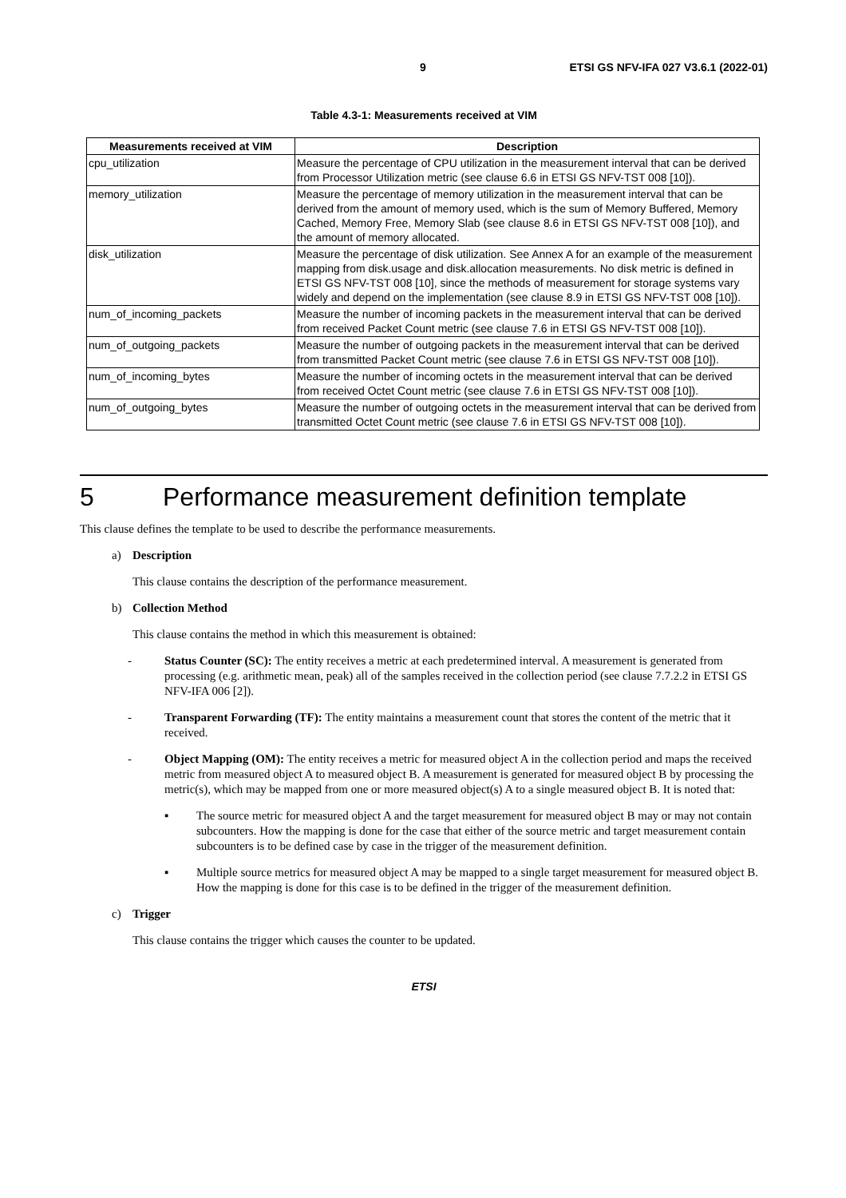9 ETSI GS NFV-IFA 027 V3.6.1 (2022-01)
Table 4.3-1: Measurements received at VIM
| Measurements received at VIM | Description |
| --- | --- |
| cpu_utilization | Measure the percentage of CPU utilization in the measurement interval that can be derived from Processor Utilization metric (see clause 6.6 in ETSI GS NFV-TST 008 [10]). |
| memory_utilization | Measure the percentage of memory utilization in the measurement interval that can be derived from the amount of memory used, which is the sum of Memory Buffered, Memory Cached, Memory Free, Memory Slab (see clause 8.6 in ETSI GS NFV-TST 008 [10]), and the amount of memory allocated. |
| disk_utilization | Measure the percentage of disk utilization. See Annex A for an example of the measurement mapping from disk.usage and disk.allocation measurements. No disk metric is defined in ETSI GS NFV-TST 008 [10], since the methods of measurement for storage systems vary widely and depend on the implementation (see clause 8.9 in ETSI GS NFV-TST 008 [10]). |
| num_of_incoming_packets | Measure the number of incoming packets in the measurement interval that can be derived from received Packet Count metric (see clause 7.6 in ETSI GS NFV-TST 008 [10]). |
| num_of_outgoing_packets | Measure the number of outgoing packets in the measurement interval that can be derived from transmitted Packet Count metric (see clause 7.6 in ETSI GS NFV-TST 008 [10]). |
| num_of_incoming_bytes | Measure the number of incoming octets in the measurement interval that can be derived from received Octet Count metric (see clause 7.6 in ETSI GS NFV-TST 008 [10]). |
| num_of_outgoing_bytes | Measure the number of outgoing octets in the measurement interval that can be derived from transmitted Octet Count metric (see clause 7.6 in ETSI GS NFV-TST 008 [10]). |
5 Performance measurement definition template
This clause defines the template to be used to describe the performance measurements.
a) Description
This clause contains the description of the performance measurement.
b) Collection Method
This clause contains the method in which this measurement is obtained:
- Status Counter (SC): The entity receives a metric at each predetermined interval. A measurement is generated from processing (e.g. arithmetic mean, peak) all of the samples received in the collection period (see clause 7.7.2.2 in ETSI GS NFV-IFA 006 [2]).
- Transparent Forwarding (TF): The entity maintains a measurement count that stores the content of the metric that it received.
- Object Mapping (OM): The entity receives a metric for measured object A in the collection period and maps the received metric from measured object A to measured object B. A measurement is generated for measured object B by processing the metric(s), which may be mapped from one or more measured object(s) A to a single measured object B. It is noted that:
▪ The source metric for measured object A and the target measurement for measured object B may or may not contain subcounters. How the mapping is done for the case that either of the source metric and target measurement contain subcounters is to be defined case by case in the trigger of the measurement definition.
▪ Multiple source metrics for measured object A may be mapped to a single target measurement for measured object B. How the mapping is done for this case is to be defined in the trigger of the measurement definition.
c) Trigger
This clause contains the trigger which causes the counter to be updated.
ETSI